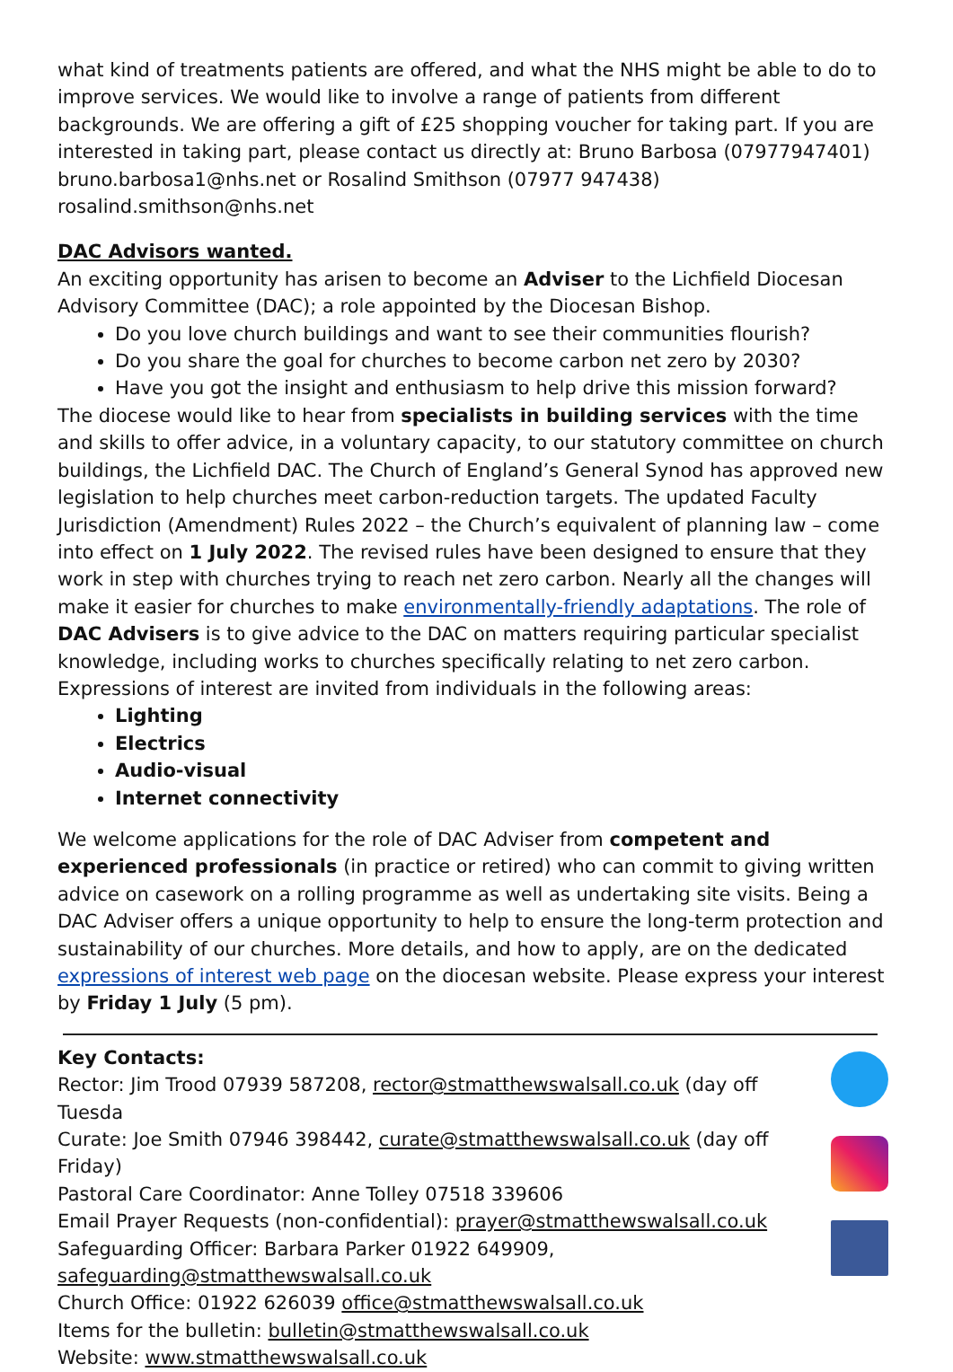what kind of treatments patients are offered, and what the NHS might be able to do to improve services. We would like to involve a range of patients from different backgrounds. We are offering a gift of £25 shopping voucher for taking part. If you are interested in taking part, please contact us directly at: Bruno Barbosa (07977947401) bruno.barbosa1@nhs.net or Rosalind Smithson (07977 947438) rosalind.smithson@nhs.net
DAC Advisors wanted.
An exciting opportunity has arisen to become an Adviser to the Lichfield Diocesan Advisory Committee (DAC); a role appointed by the Diocesan Bishop.
Do you love church buildings and want to see their communities flourish?
Do you share the goal for churches to become carbon net zero by 2030?
Have you got the insight and enthusiasm to help drive this mission forward?
The diocese would like to hear from specialists in building services with the time and skills to offer advice, in a voluntary capacity, to our statutory committee on church buildings, the Lichfield DAC. The Church of England’s General Synod has approved new legislation to help churches meet carbon-reduction targets. The updated Faculty Jurisdiction (Amendment) Rules 2022 – the Church’s equivalent of planning law – come into effect on 1 July 2022. The revised rules have been designed to ensure that they work in step with churches trying to reach net zero carbon. Nearly all the changes will make it easier for churches to make environmentally-friendly adaptations. The role of DAC Advisers is to give advice to the DAC on matters requiring particular specialist knowledge, including works to churches specifically relating to net zero carbon. Expressions of interest are invited from individuals in the following areas:
Lighting
Electrics
Audio-visual
Internet connectivity
We welcome applications for the role of DAC Adviser from competent and experienced professionals (in practice or retired) who can commit to giving written advice on casework on a rolling programme as well as undertaking site visits. Being a DAC Adviser offers a unique opportunity to help to ensure the long-term protection and sustainability of our churches. More details, and how to apply, are on the dedicated expressions of interest web page on the diocesan website. Please express your interest by Friday 1 July (5 pm).
Key Contacts:
Rector: Jim Trood 07939 587208, rector@stmatthewswalsall.co.uk (day off Tuesda
Curate: Joe Smith 07946 398442, curate@stmatthewswalsall.co.uk (day off Friday)
Pastoral Care Coordinator: Anne Tolley 07518 339606
Email Prayer Requests (non-confidential): prayer@stmatthewswalsall.co.uk
Safeguarding Officer: Barbara Parker 01922 649909,
safeguarding@stmatthewswalsall.co.uk
Church Office: 01922 626039 office@stmatthewswalsall.co.uk
Items for the bulletin: bulletin@stmatthewswalsall.co.uk
Website: www.stmatthewswalsall.co.uk